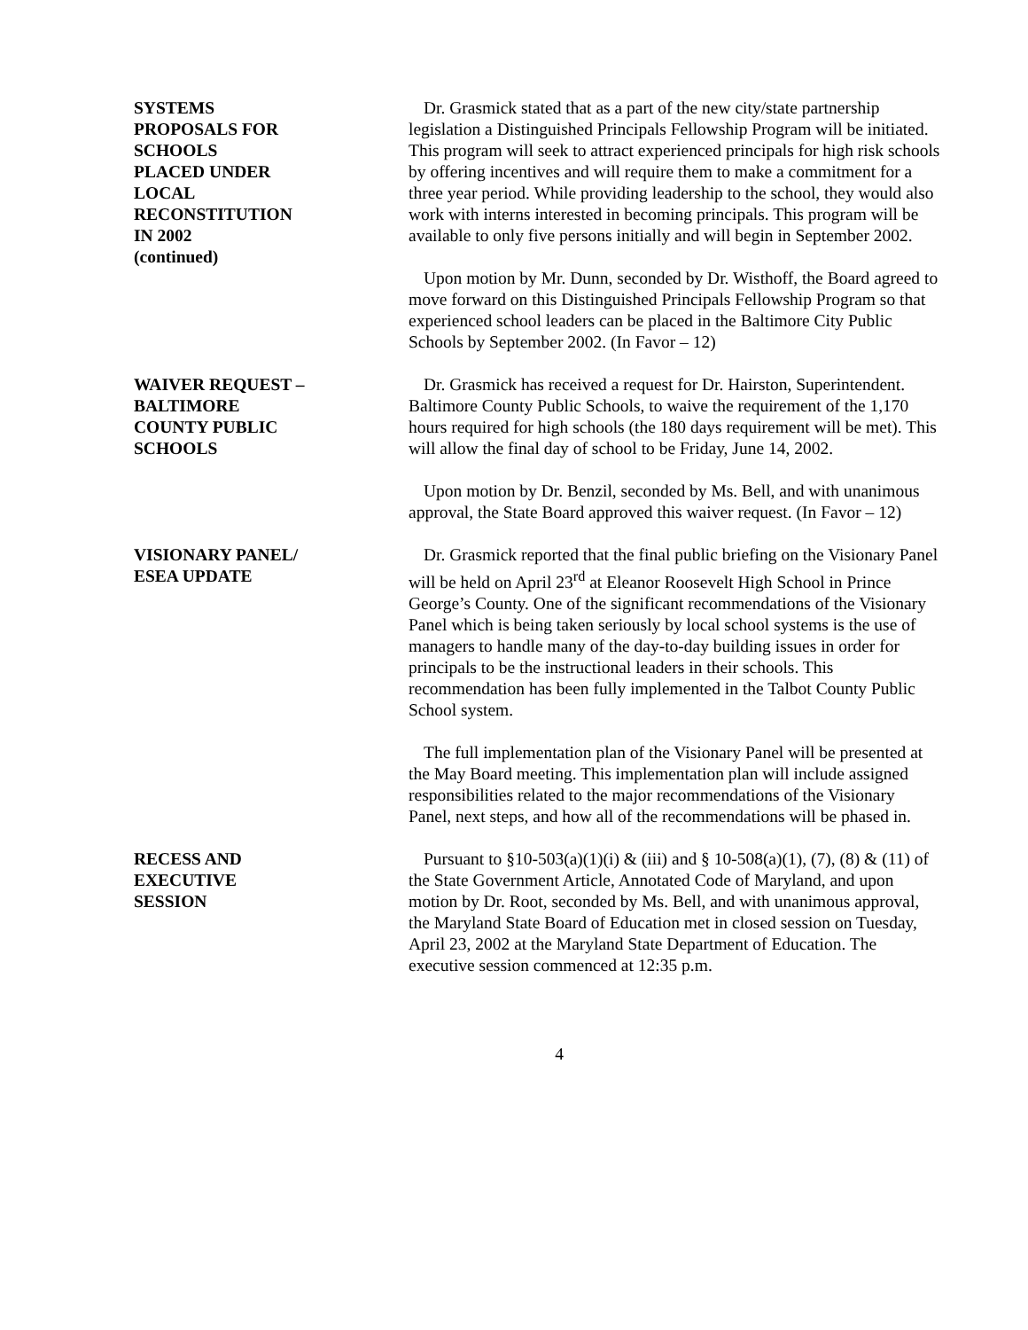SYSTEMS
PROPOSALS FOR
SCHOOLS
PLACED UNDER
LOCAL
RECONSTITUTION
IN 2002
(continued)
Dr. Grasmick stated that as a part of the new city/state partnership legislation a Distinguished Principals Fellowship Program will be initiated. This program will seek to attract experienced principals for high risk schools by offering incentives and will require them to make a commitment for a three year period. While providing leadership to the school, they would also work with interns interested in becoming principals. This program will be available to only five persons initially and will begin in September 2002.
Upon motion by Mr. Dunn, seconded by Dr. Wisthoff, the Board agreed to move forward on this Distinguished Principals Fellowship Program so that experienced school leaders can be placed in the Baltimore City Public Schools by September 2002. (In Favor – 12)
WAIVER REQUEST –
BALTIMORE
COUNTY PUBLIC
SCHOOLS
Dr. Grasmick has received a request for Dr. Hairston, Superintendent. Baltimore County Public Schools, to waive the requirement of the 1,170 hours required for high schools (the 180 days requirement will be met). This will allow the final day of school to be Friday, June 14, 2002.
Upon motion by Dr. Benzil, seconded by Ms. Bell, and with unanimous approval, the State Board approved this waiver request. (In Favor – 12)
VISIONARY PANEL/
ESEA UPDATE
Dr. Grasmick reported that the final public briefing on the Visionary Panel will be held on April 23<sup>rd</sup> at Eleanor Roosevelt High School in Prince George’s County. One of the significant recommendations of the Visionary Panel which is being taken seriously by local school systems is the use of managers to handle many of the day-to-day building issues in order for principals to be the instructional leaders in their schools. This recommendation has been fully implemented in the Talbot County Public School system.
The full implementation plan of the Visionary Panel will be presented at the May Board meeting. This implementation plan will include assigned responsibilities related to the major recommendations of the Visionary Panel, next steps, and how all of the recommendations will be phased in.
RECESS AND
EXECUTIVE
SESSION
Pursuant to §10-503(a)(1)(i) & (iii) and § 10-508(a)(1), (7), (8) & (11) of the State Government Article, Annotated Code of Maryland, and upon motion by Dr. Root, seconded by Ms. Bell, and with unanimous approval, the Maryland State Board of Education met in closed session on Tuesday, April 23, 2002 at the Maryland State Department of Education. The executive session commenced at 12:35 p.m.
4